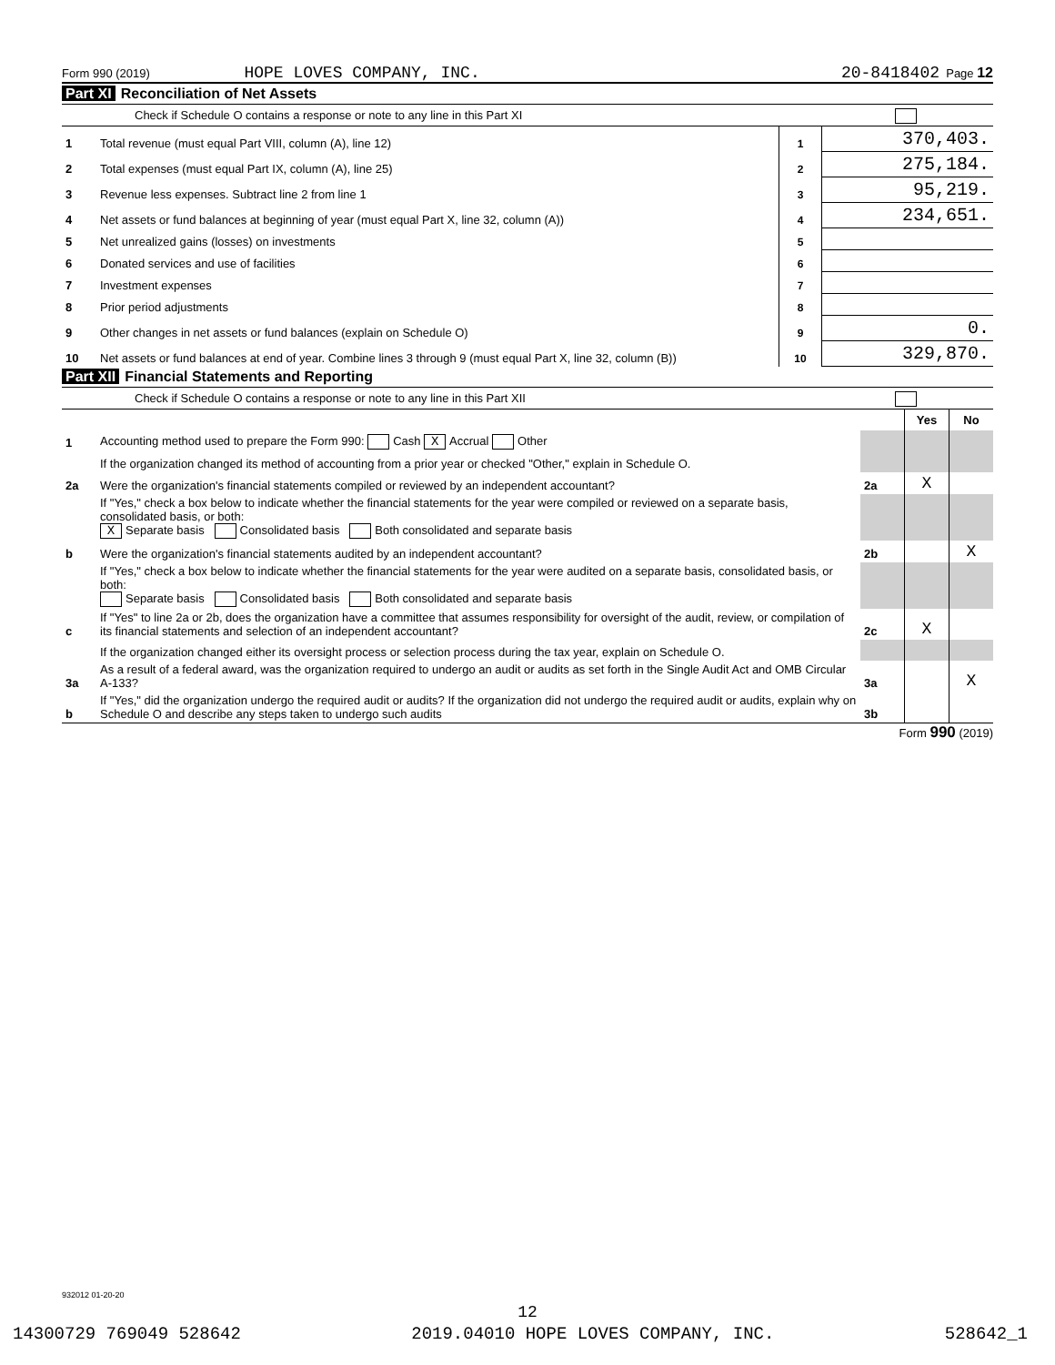Form 990 (2019) HOPE LOVES COMPANY, INC. 20-8418402 Page 12
Part XI Reconciliation of Net Assets
Check if Schedule O contains a response or note to any line in this Part XI
| 1 | Total revenue (must equal Part VIII, column (A), line 12) | 1 | 370,403. |
| 2 | Total expenses (must equal Part IX, column (A), line 25) | 2 | 275,184. |
| 3 | Revenue less expenses. Subtract line 2 from line 1 | 3 | 95,219. |
| 4 | Net assets or fund balances at beginning of year (must equal Part X, line 32, column (A)) | 4 | 234,651. |
| 5 | Net unrealized gains (losses) on investments | 5 | |
| 6 | Donated services and use of facilities | 6 | |
| 7 | Investment expenses | 7 | |
| 8 | Prior period adjustments | 8 | |
| 9 | Other changes in net assets or fund balances (explain on Schedule O) | 9 | 0. |
| 10 | Net assets or fund balances at end of year. Combine lines 3 through 9 (must equal Part X, line 32, column (B)) | 10 | 329,870. |
Part XII Financial Statements and Reporting
Check if Schedule O contains a response or note to any line in this Part XII
| | | | Yes | No |
| 1 | Accounting method used to prepare the Form 990: Cash X Accrual Other | | | |
| | If the organization changed its method of accounting from a prior year or checked "Other," explain in Schedule O. | | | |
| 2a | Were the organization's financial statements compiled or reviewed by an independent accountant? | 2a | X | |
| | If "Yes," check a box below to indicate whether the financial statements for the year were compiled or reviewed on a separate basis, consolidated basis, or both: X Separate basis Consolidated basis Both consolidated and separate basis | | | |
| b | Were the organization's financial statements audited by an independent accountant? | 2b | | X |
| | If "Yes," check a box below to indicate whether the financial statements for the year were audited on a separate basis, consolidated basis, or both: Separate basis Consolidated basis Both consolidated and separate basis | | | |
| c | If "Yes" to line 2a or 2b, does the organization have a committee that assumes responsibility for oversight of the audit, review, or compilation of its financial statements and selection of an independent accountant? | 2c | X | |
| | If the organization changed either its oversight process or selection process during the tax year, explain on Schedule O. | | | |
| 3a | As a result of a federal award, was the organization required to undergo an audit or audits as set forth in the Single Audit Act and OMB Circular A-133? | 3a | | X |
| b | If "Yes," did the organization undergo the required audit or audits? If the organization did not undergo the required audit or audits, explain why on Schedule O and describe any steps taken to undergo such audits | 3b | | |
Form 990 (2019)
932012 01-20-20
12
14300729 769049 528642 2019.04010 HOPE LOVES COMPANY, INC. 528642_1